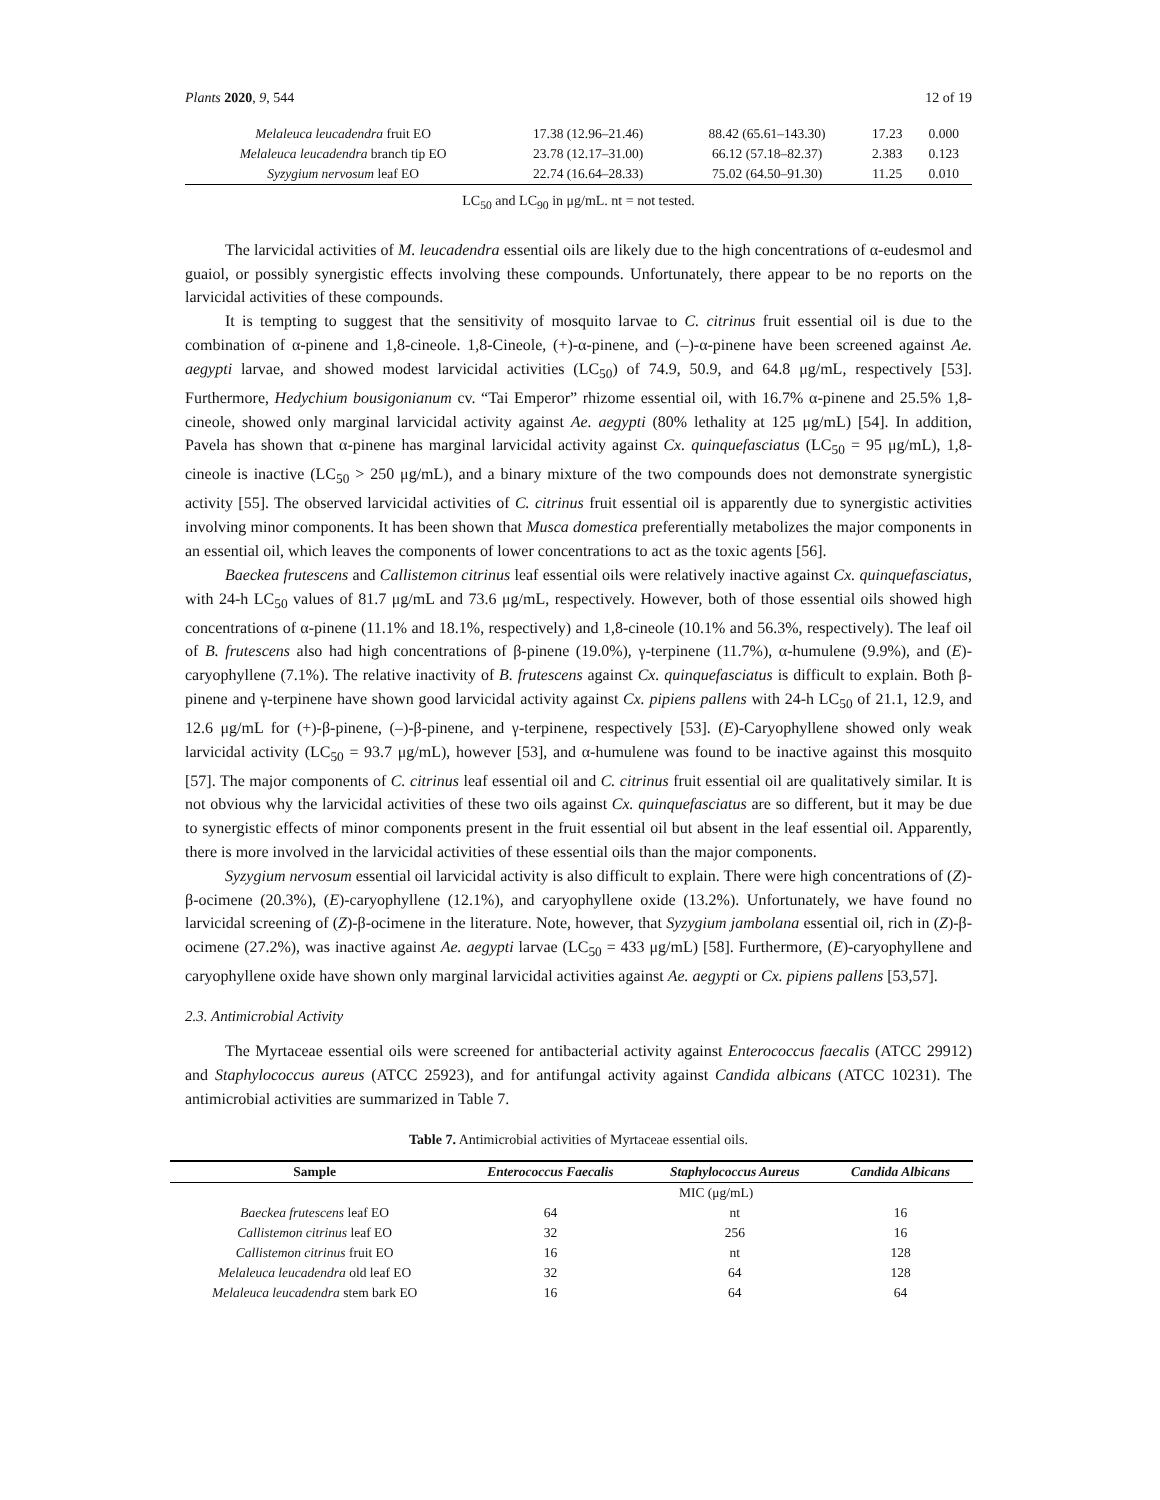Plants 2020, 9, 544 12 of 19
| Melaleuca leucadendra fruit EO | 17.38 (12.96–21.46) | 88.42 (65.61–143.30) | 17.23 | 0.000 |
| Melaleuca leucadendra branch tip EO | 23.78 (12.17–31.00) | 66.12 (57.18–82.37) | 2.383 | 0.123 |
| Syzygium nervosum leaf EO | 22.74 (16.64–28.33) | 75.02 (64.50–91.30) | 11.25 | 0.010 |
LC<sub>50</sub> and LC<sub>90</sub> in μg/mL. nt = not tested.
The larvicidal activities of M. leucadendra essential oils are likely due to the high concentrations of α-eudesmol and guaiol, or possibly synergistic effects involving these compounds. Unfortunately, there appear to be no reports on the larvicidal activities of these compounds.
It is tempting to suggest that the sensitivity of mosquito larvae to C. citrinus fruit essential oil is due to the combination of α-pinene and 1,8-cineole. 1,8-Cineole, (+)-α-pinene, and (–)-α-pinene have been screened against Ae. aegypti larvae, and showed modest larvicidal activities (LC<sub>50</sub>) of 74.9, 50.9, and 64.8 μg/mL, respectively [53]. Furthermore, Hedychium bousigonianum cv. “Tai Emperor” rhizome essential oil, with 16.7% α-pinene and 25.5% 1,8-cineole, showed only marginal larvicidal activity against Ae. aegypti (80% lethality at 125 μg/mL) [54]. In addition, Pavela has shown that α-pinene has marginal larvicidal activity against Cx. quinquefasciatus (LC<sub>50</sub> = 95 μg/mL), 1,8-cineole is inactive (LC<sub>50</sub> > 250 μg/mL), and a binary mixture of the two compounds does not demonstrate synergistic activity [55]. The observed larvicidal activities of C. citrinus fruit essential oil is apparently due to synergistic activities involving minor components. It has been shown that Musca domestica preferentially metabolizes the major components in an essential oil, which leaves the components of lower concentrations to act as the toxic agents [56].
Baeckea frutescens and Callistemon citrinus leaf essential oils were relatively inactive against Cx. quinquefasciatus, with 24-h LC<sub>50</sub> values of 81.7 μg/mL and 73.6 μg/mL, respectively. However, both of those essential oils showed high concentrations of α-pinene (11.1% and 18.1%, respectively) and 1,8-cineole (10.1% and 56.3%, respectively). The leaf oil of B. frutescens also had high concentrations of β-pinene (19.0%), γ-terpinene (11.7%), α-humulene (9.9%), and (E)-caryophyllene (7.1%). The relative inactivity of B. frutescens against Cx. quinquefasciatus is difficult to explain. Both β-pinene and γ-terpinene have shown good larvicidal activity against Cx. pipiens pallens with 24-h LC<sub>50</sub> of 21.1, 12.9, and 12.6 μg/mL for (+)-β-pinene, (–)-β-pinene, and γ-terpinene, respectively [53]. (E)-Caryophyllene showed only weak larvicidal activity (LC<sub>50</sub> = 93.7 μg/mL), however [53], and α-humulene was found to be inactive against this mosquito [57]. The major components of C. citrinus leaf essential oil and C. citrinus fruit essential oil are qualitatively similar. It is not obvious why the larvicidal activities of these two oils against Cx. quinquefasciatus are so different, but it may be due to synergistic effects of minor components present in the fruit essential oil but absent in the leaf essential oil. Apparently, there is more involved in the larvicidal activities of these essential oils than the major components.
Syzygium nervosum essential oil larvicidal activity is also difficult to explain. There were high concentrations of (Z)-β-ocimene (20.3%), (E)-caryophyllene (12.1%), and caryophyllene oxide (13.2%). Unfortunately, we have found no larvicidal screening of (Z)-β-ocimene in the literature. Note, however, that Syzygium jambolana essential oil, rich in (Z)-β-ocimene (27.2%), was inactive against Ae. aegypti larvae (LC<sub>50</sub> = 433 μg/mL) [58]. Furthermore, (E)-caryophyllene and caryophyllene oxide have shown only marginal larvicidal activities against Ae. aegypti or Cx. pipiens pallens [53,57].
2.3. Antimicrobial Activity
The Myrtaceae essential oils were screened for antibacterial activity against Enterococcus faecalis (ATCC 29912) and Staphylococcus aureus (ATCC 25923), and for antifungal activity against Candida albicans (ATCC 10231). The antimicrobial activities are summarized in Table 7.
Table 7. Antimicrobial activities of Myrtaceae essential oils.
| Sample | Enterococcus Faecalis | Staphylococcus Aureus | Candida Albicans |
| --- | --- | --- | --- |
| | MIC (μg/mL) | | |
| Baeckea frutescens leaf EO | 64 | nt | 16 |
| Callistemon citrinus leaf EO | 32 | 256 | 16 |
| Callistemon citrinus fruit EO | 16 | nt | 128 |
| Melaleuca leucadendra old leaf EO | 32 | 64 | 128 |
| Melaleuca leucadendra stem bark EO | 16 | 64 | 64 |